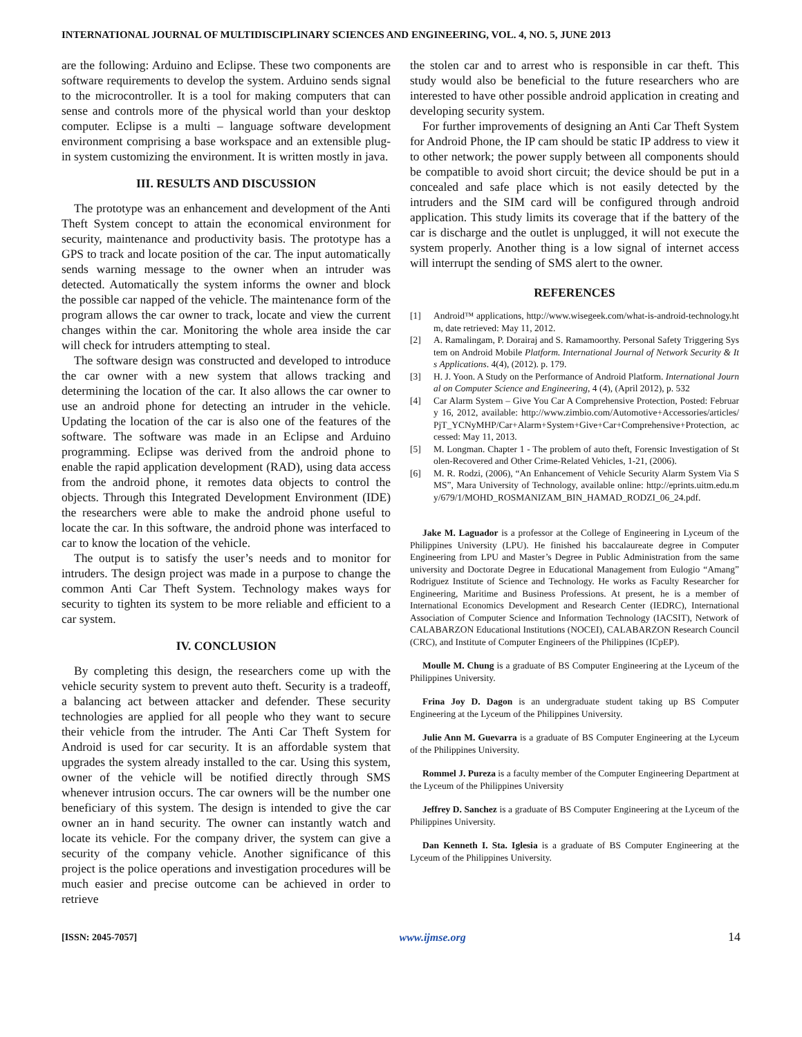INTERNATIONAL JOURNAL OF MULTIDISCIPLINARY SCIENCES AND ENGINEERING, VOL. 4, NO. 5, JUNE 2013
are the following: Arduino and Eclipse. These two components are software requirements to develop the system. Arduino sends signal to the microcontroller. It is a tool for making computers that can sense and controls more of the physical world than your desktop computer. Eclipse is a multi – language software development environment comprising a base workspace and an extensible plug- in system customizing the environment. It is written mostly in java.
III. RESULTS AND DISCUSSION
The prototype was an enhancement and development of the Anti Theft System concept to attain the economical environment for security, maintenance and productivity basis. The prototype has a GPS to track and locate position of the car. The input automatically sends warning message to the owner when an intruder was detected. Automatically the system informs the owner and block the possible car napped of the vehicle. The maintenance form of the program allows the car owner to track, locate and view the current changes within the car. Monitoring the whole area inside the car will check for intruders attempting to steal.
The software design was constructed and developed to introduce the car owner with a new system that allows tracking and determining the location of the car. It also allows the car owner to use an android phone for detecting an intruder in the vehicle. Updating the location of the car is also one of the features of the software. The software was made in an Eclipse and Arduino programming. Eclipse was derived from the android phone to enable the rapid application development (RAD), using data access from the android phone, it remotes data objects to control the objects. Through this Integrated Development Environment (IDE) the researchers were able to make the android phone useful to locate the car. In this software, the android phone was interfaced to car to know the location of the vehicle.
The output is to satisfy the user’s needs and to monitor for intruders. The design project was made in a purpose to change the common Anti Car Theft System. Technology makes ways for security to tighten its system to be more reliable and efficient to a car system.
IV. CONCLUSION
By completing this design, the researchers come up with the vehicle security system to prevent auto theft. Security is a tradeoff, a balancing act between attacker and defender. These security technologies are applied for all people who they want to secure their vehicle from the intruder. The Anti Car Theft System for Android is used for car security. It is an affordable system that upgrades the system already installed to the car. Using this system, owner of the vehicle will be notified directly through SMS whenever intrusion occurs. The car owners will be the number one beneficiary of this system. The design is intended to give the car owner an in hand security. The owner can instantly watch and locate its vehicle. For the company driver, the system can give a security of the company vehicle. Another significance of this project is the police operations and investigation procedures will be much easier and precise outcome can be achieved in order to retrieve
the stolen car and to arrest who is responsible in car theft. This study would also be beneficial to the future researchers who are interested to have other possible android application in creating and developing security system.
For further improvements of designing an Anti Car Theft System for Android Phone, the IP cam should be static IP address to view it to other network; the power supply between all components should be compatible to avoid short circuit; the device should be put in a concealed and safe place which is not easily detected by the intruders and the SIM card will be configured through android application. This study limits its coverage that if the battery of the car is discharge and the outlet is unplugged, it will not execute the system properly. Another thing is a low signal of internet access will interrupt the sending of SMS alert to the owner.
REFERENCES
[1] Android™ applications, http://www.wisegeek.com/what-is-android-technology.htm, date retrieved: May 11, 2012.
[2] A. Ramalingam, P. Dorairaj and S. Ramamoorthy. Personal Safety Triggering System on Android Mobile Platform. International Journal of Network Security & Its Applications. 4(4), (2012). p. 179.
[3] H. J. Yoon. A Study on the Performance of Android Platform. International Journal on Computer Science and Engineering, 4 (4), (April 2012), p. 532
[4] Car Alarm System – Give You Car A Comprehensive Protection, Posted: February 16, 2012, available: http://www.zimbio.com/Automotive+Accessories/articles/PjT_YCNyMHP/Car+Alarm+System+Give+Car+Comprehensive+Protection, accessed: May 11, 2013.
[5] M. Longman. Chapter 1 - The problem of auto theft, Forensic Investigation of Stolen-Recovered and Other Crime-Related Vehicles, 1-21, (2006).
[6] M. R. Rodzi, (2006), “An Enhancement of Vehicle Security Alarm System Via SMS”, Mara University of Technology, available online: http://eprints.uitm.edu.my/679/1/MOHD_ROSMANIZAM_BIN_HAMAD_RODZI_06_24.pdf.
Jake M. Laguador is a professor at the College of Engineering in Lyceum of the Philippines University (LPU). He finished his baccalaureate degree in Computer Engineering from LPU and Master’s Degree in Public Administration from the same university and Doctorate Degree in Educational Management from Eulogio “Amang” Rodriguez Institute of Science and Technology. He works as Faculty Researcher for Engineering, Maritime and Business Professions. At present, he is a member of International Economics Development and Research Center (IEDRC), International Association of Computer Science and Information Technology (IACSIT), Network of CALABARZON Educational Institutions (NOCEI), CALABARZON Research Council (CRC), and Institute of Computer Engineers of the Philippines (ICpEP).
Moulle M. Chung is a graduate of BS Computer Engineering at the Lyceum of the Philippines University.
Frina Joy D. Dagon is an undergraduate student taking up BS Computer Engineering at the Lyceum of the Philippines University.
Julie Ann M. Guevarra is a graduate of BS Computer Engineering at the Lyceum of the Philippines University.
Rommel J. Pureza is a faculty member of the Computer Engineering Department at the Lyceum of the Philippines University
Jeffrey D. Sanchez is a graduate of BS Computer Engineering at the Lyceum of the Philippines University.
Dan Kenneth I. Sta. Iglesia is a graduate of BS Computer Engineering at the Lyceum of the Philippines University.
[ISSN: 2045-7057] www.ijmse.org 14